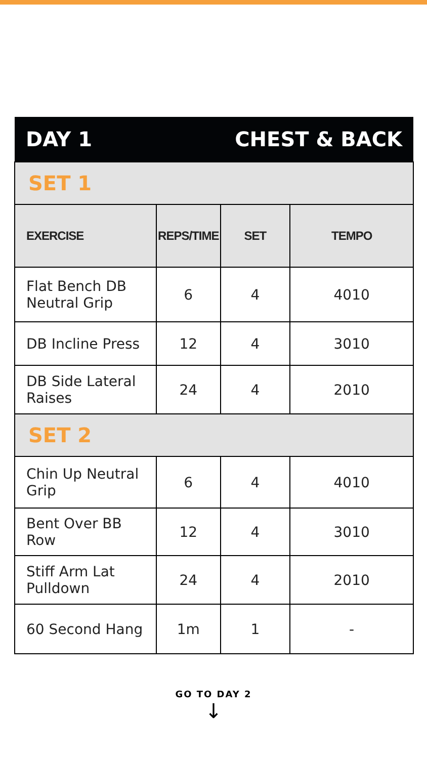| DAY 1 | | CHEST & BACK | |
| SET 1 | | | |
| EXERCISE | REPS/TIME | SET | TEMPO |
| Flat Bench DB Neutral Grip | 6 | 4 | 4010 |
| DB Incline Press | 12 | 4 | 3010 |
| DB Side Lateral Raises | 24 | 4 | 2010 |
| SET 2 | | | |
| Chin Up Neutral Grip | 6 | 4 | 4010 |
| Bent Over BB Row | 12 | 4 | 3010 |
| Stiff Arm Lat Pulldown | 24 | 4 | 2010 |
| 60 Second Hang | 1m | 1 | - |
GO TO DAY 2
↓